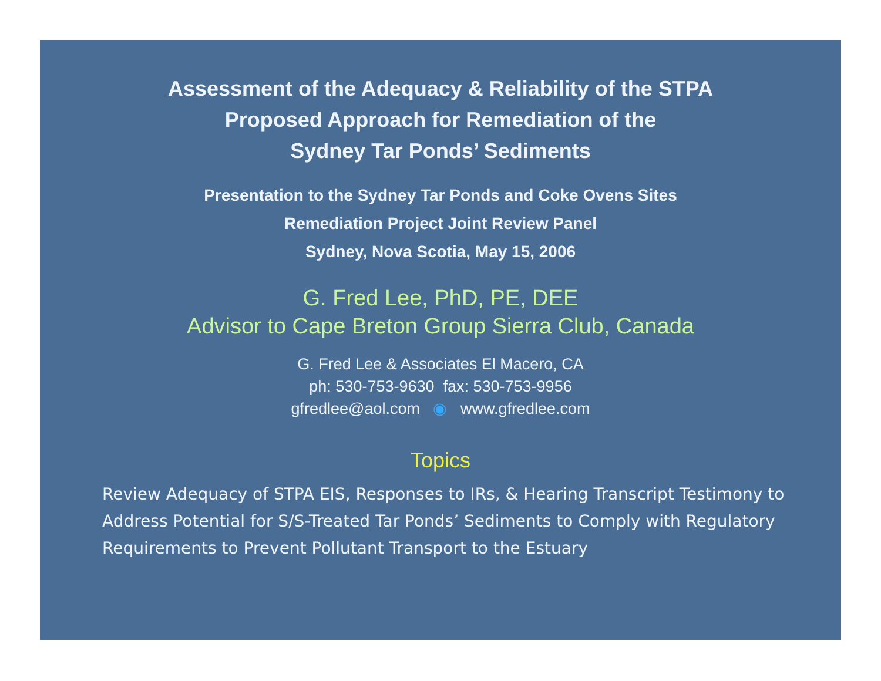Assessment of the Adequacy & Reliability of the STPA
Proposed Approach for Remediation of the
Sydney Tar Ponds’ Sediments
Presentation to the Sydney Tar Ponds and Coke Ovens Sites
Remediation Project Joint Review Panel
Sydney, Nova Scotia, May 15, 2006
G. Fred Lee, PhD, PE, DEE
Advisor to Cape Breton Group Sierra Club, Canada
G. Fred Lee & Associates El Macero, CA
ph: 530-753-9630 fax: 530-753-9956
gfredlee@aol.com ◉ www.gfredlee.com
Topics
Review Adequacy of STPA EIS, Responses to IRs, & Hearing Transcript Testimony to Address Potential for S/S-Treated Tar Ponds’ Sediments to Comply with Regulatory Requirements to Prevent Pollutant Transport to the Estuary